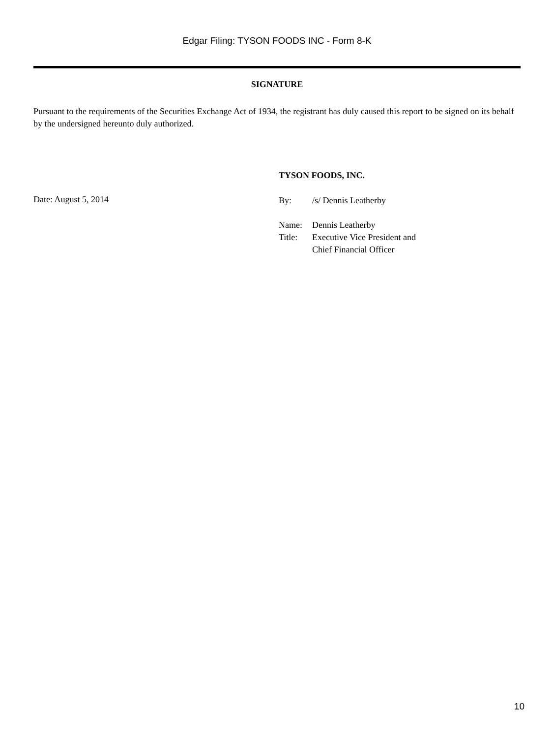Edgar Filing: TYSON FOODS INC - Form 8-K
SIGNATURE
Pursuant to the requirements of the Securities Exchange Act of 1934, the registrant has duly caused this report to be signed on its behalf by the undersigned hereunto duly authorized.
TYSON FOODS, INC.
Date: August 5, 2014
| By: | /s/ Dennis Leatherby |
| Name: | Dennis Leatherby |
| Title: | Executive Vice President and Chief Financial Officer |
10